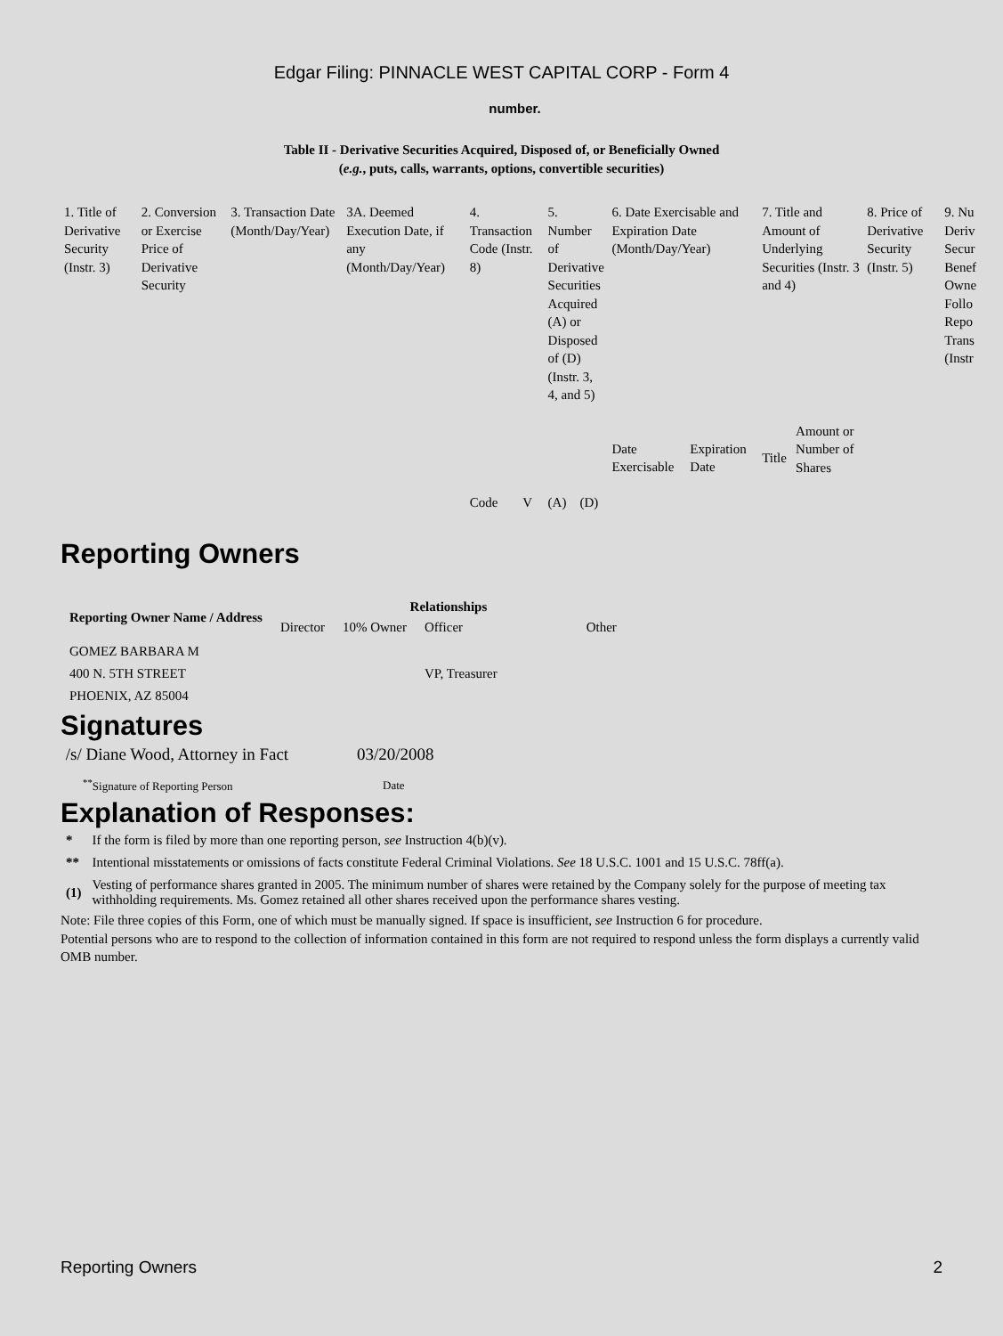Edgar Filing: PINNACLE WEST CAPITAL CORP - Form 4
number.
Table II - Derivative Securities Acquired, Disposed of, or Beneficially Owned
(e.g., puts, calls, warrants, options, convertible securities)
| 1. Title of Derivative Security (Instr. 3) | 2. Conversion or Exercise Price of Derivative Security | 3. Transaction Date (Month/Day/Year) | 3A. Deemed Execution Date, if any (Month/Day/Year) | 4. Transaction Code (Instr. 8) | | 5. Number of Derivative Securities Acquired (A) or Disposed of (D) (Instr. 3, 4, and 5) | | 6. Date Exercisable and Expiration Date (Month/Day/Year) | | 7. Title and Amount of Underlying Securities (Instr. 3 and 4) | | 8. Price of Derivative Security (Instr. 5) | 9. Nu Deriv Secur Benef Owne Follo Repo Trans (Instr |
| | | | | Code | V | (A) | (D) | Date Exercisable | Expiration Date | Title | Amount or Number of Shares | | |
Reporting Owners
| Reporting Owner Name / Address | Relationships | | | |
| --- | --- | --- | --- | --- |
| | Director | 10% Owner | Officer | Other |
| GOMEZ BARBARA M 400 N. 5TH STREET PHOENIX, AZ 85004 | | | VP, Treasurer | |
Signatures
| /s/ Diane Wood, Attorney in Fact | 03/20/2008 |
| <sup>**</sup> Signature of Reporting Person | Date |
Explanation of Responses:
| * | If the form is filed by more than one reporting person, see Instruction 4(b)(v). |
| ** | Intentional misstatements or omissions of facts constitute Federal Criminal Violations. See 18 U.S.C. 1001 and 15 U.S.C. 78ff(a). |
| (1) | Vesting of performance shares granted in 2005. The minimum number of shares were retained by the Company solely for the purpose of meeting tax withholding requirements. Ms. Gomez retained all other shares received upon the performance shares vesting. |
Note: File three copies of this Form, one of which must be manually signed. If space is insufficient, see Instruction 6 for procedure.
Potential persons who are to respond to the collection of information contained in this form are not required to respond unless the form displays a currently valid OMB number.
Reporting Owners 2